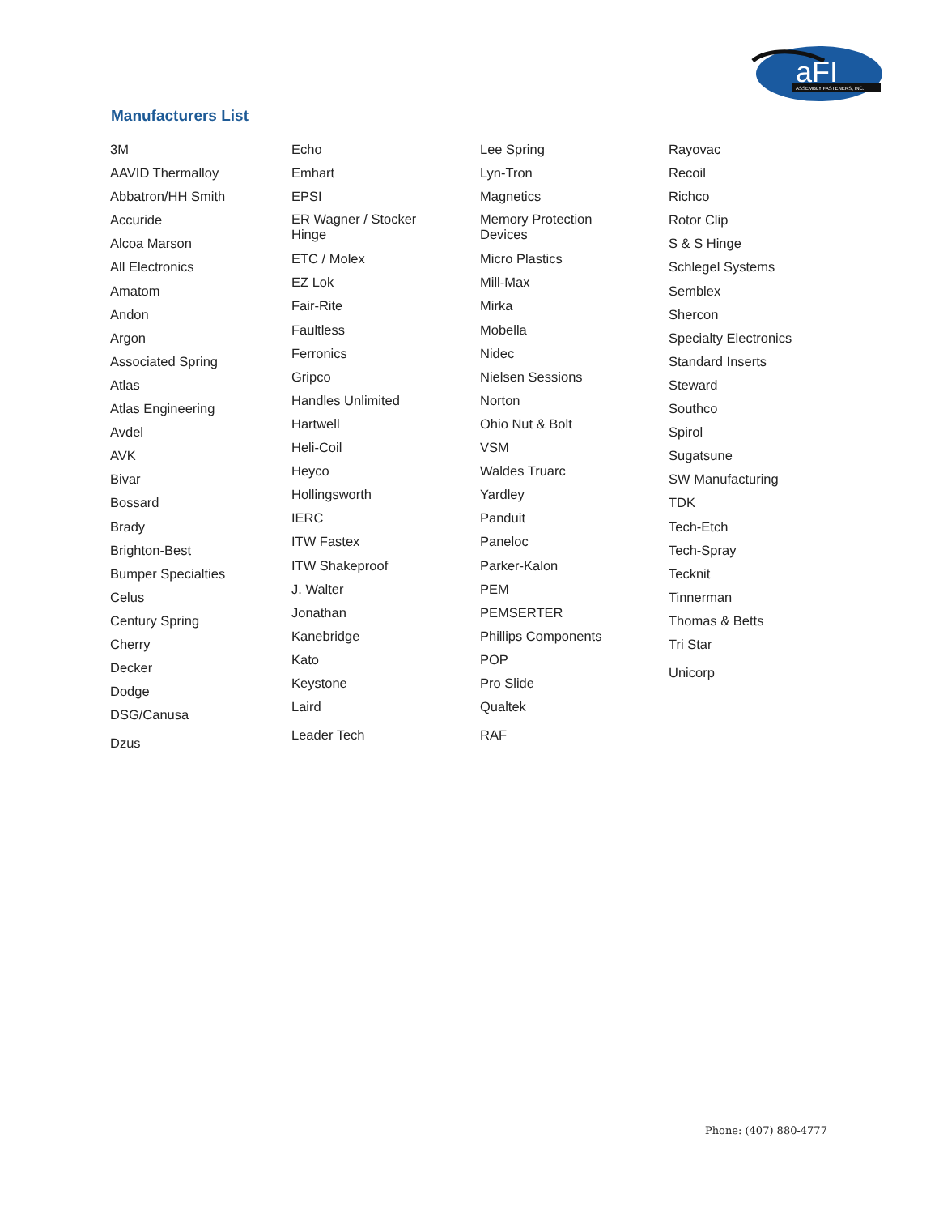aFI
ASSEMBLY FASTENERS, INC.
Manufacturers List
3M
AAVID Thermalloy
Abbatron/HH Smith
Accuride
Alcoa Marson
All Electronics
Amatom
Andon
Argon
Associated Spring
Atlas
Atlas Engineering
Avdel
AVK
Bivar
Bossard
Brady
Brighton-Best
Bumper Specialties
Celus
Century Spring
Cherry
Decker
Dodge
DSG/Canusa
Dzus
Echo
Emhart
EPSI
ER Wagner / Stocker
Hinge
ETC / Molex
EZ Lok
Fair-Rite
Faultless
Ferronics
Gripco
Handles Unlimited
Hartwell
Heli-Coil
Heyco
Hollingsworth
IERC
ITW Fastex
ITW Shakeproof
J. Walter
Jonathan
Kanebridge
Kato
Keystone
Laird
Leader Tech
Lee Spring
Lyn-Tron
Magnetics
Memory Protection
Devices
Micro Plastics
Mill-Max
Mirka
Mobella
Nidec
Nielsen Sessions
Norton
Ohio Nut & Bolt
VSM
Waldes Truarc
Yardley
Panduit
Paneloc
Parker-Kalon
PEM
PEMSERTER
Phillips Components
POP
Pro Slide
Qualtek
RAF
Rayovac
Recoil
Richco
Rotor Clip
S & S Hinge
Schlegel Systems
Semblex
Shercon
Specialty Electronics
Standard Inserts
Steward
Southco
Spirol
Sugatsune
SW Manufacturing
TDK
Tech-Etch
Tech-Spray
Tecknit
Tinnerman
Thomas & Betts
Tri Star
Unicorp
Phone: (407) 880-4777